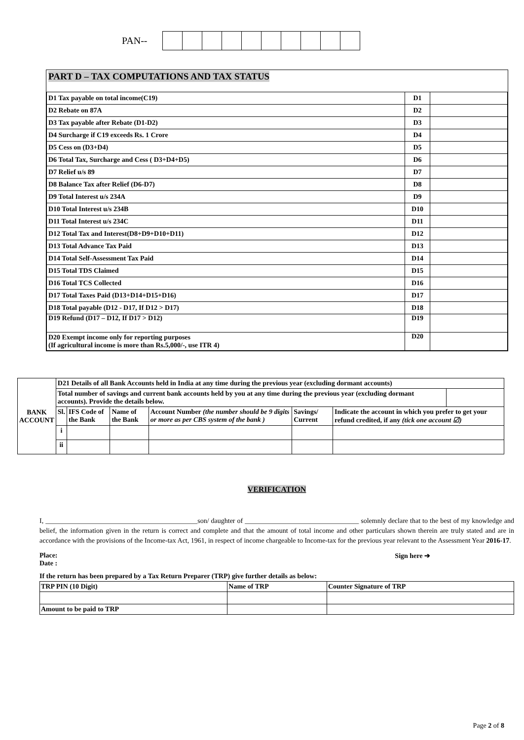PAN--
PART D – TAX COMPUTATIONS AND TAX STATUS
| D1 Tax payable on total income(C19) | D1 | |
| D2 Rebate on 87A | D2 | |
| D3 Tax payable after Rebate (D1-D2) | D3 | |
| D4 Surcharge if C19 exceeds Rs. 1 Crore | D4 | |
| D5 Cess on (D3+D4) | D5 | |
| D6 Total Tax, Surcharge and Cess ( D3+D4+D5) | D6 | |
| D7 Relief u/s 89 | D7 | |
| D8 Balance Tax after Relief (D6-D7) | D8 | |
| D9 Total Interest u/s 234A | D9 | |
| D10 Total Interest u/s 234B | D10 | |
| D11 Total Interest u/s 234C | D11 | |
| D12 Total Tax and Interest(D8+D9+D10+D11) | D12 | |
| D13 Total Advance Tax Paid | D13 | |
| D14 Total Self-Assessment Tax Paid | D14 | |
| D15 Total TDS Claimed | D15 | |
| D16 Total TCS Collected | D16 | |
| D17 Total Taxes Paid (D13+D14+D15+D16) | D17 | |
| D18 Total payable (D12 - D17, If D12 > D17) | D18 | |
| D19 Refund (D17 – D12, If D17 > D12) | D19 | |
| D20 Exempt income only for reporting purposes (If agricultural income is more than Rs.5,000/-, use ITR 4) | D20 | |
| BANK ACCOUNT | D21 Details of all Bank Accounts held in India at any time during the previous year (excluding dormant accounts) | | | | | | |
| | Total number of savings and current bank accounts held by you at any time during the previous year (excluding dormant accounts). Provide the details below. | | | | | | |
| | Sl. | IFS Code of the Bank | Name of the Bank | Account Number (the number should be 9 digits or more as per CBS system of the bank ) | Savings/ Current | Indicate the account in which you prefer to get your refund credited, if any (tick one account ☑) | |
| | i | | | | | | |
| | ii | | | | | | |
VERIFICATION
I, ____________________________________________son/ daughter of _________________________________ solemnly declare that to the best of my knowledge and belief, the information given in the return is correct and complete and that the amount of total income and other particulars shown therein are truly stated and are in accordance with the provisions of the Income-tax Act, 1961, in respect of income chargeable to Income-tax for the previous year relevant to the Assessment Year 2016-17.
Place:
Date :
Sign here ➔
If the return has been prepared by a Tax Return Preparer (TRP) give further details as below:
| TRP PIN (10 Digit) | | Name of TRP | Counter Signature of TRP |
| Amount to be paid to TRP | | | |
Page 2 of 8